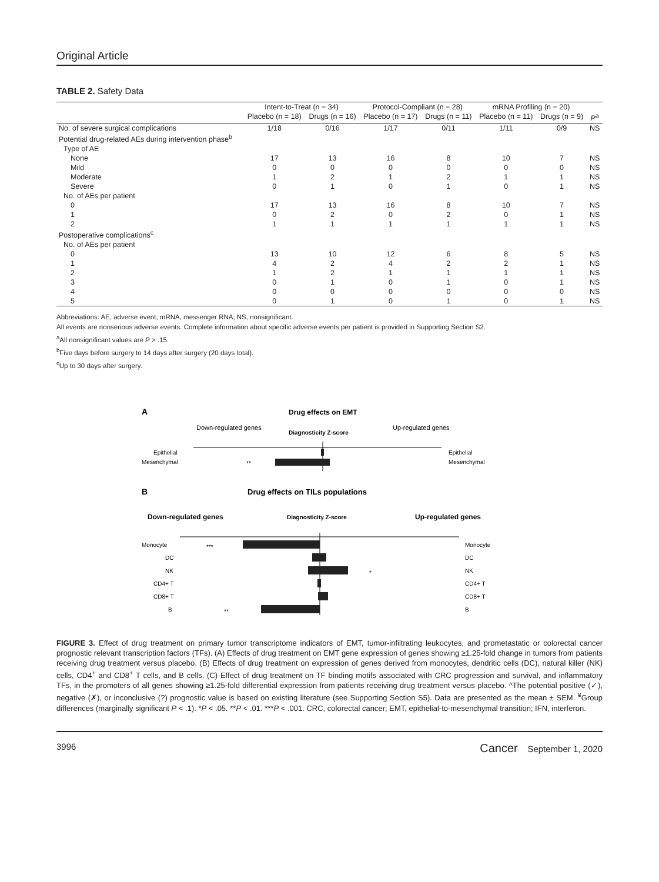Original Article
TABLE 2. Safety Data
| | Intent-to-Treat (n = 34) | | Protocol-Compliant (n = 28) | | mRNA Profiling (n = 20) | | |
| --- | --- | --- | --- | --- | --- | --- | --- |
| | Placebo (n = 18) | Drugs (n = 16) | Placebo (n = 17) | Drugs (n = 11) | Placebo (n = 11) | Drugs (n = 9) | P<sup>a</sup> |
| No. of severe surgical complications | 1/18 | 0/16 | 1/17 | 0/11 | 1/11 | 0/9 | NS |
| Potential drug-related AEs during intervention phase<sup>b</sup> | | | | | | | |
| Type of AE | | | | | | | |
| None | 17 | 13 | 16 | 8 | 10 | 7 | NS |
| Mild | 0 | 0 | 0 | 0 | 0 | 0 | NS |
| Moderate | 1 | 2 | 1 | 2 | 1 | 1 | NS |
| Severe | 0 | 1 | 0 | 1 | 0 | 1 | NS |
| No. of AEs per patient | | | | | | | |
| 0 | 17 | 13 | 16 | 8 | 10 | 7 | NS |
| 1 | 0 | 2 | 0 | 2 | 0 | 1 | NS |
| 2 | 1 | 1 | 1 | 1 | 1 | 1 | NS |
| Postoperative complications<sup>c</sup> | | | | | | | |
| No. of AEs per patient | | | | | | | |
| 0 | 13 | 10 | 12 | 6 | 8 | 5 | NS |
| 1 | 4 | 2 | 4 | 2 | 2 | 1 | NS |
| 2 | 1 | 2 | 1 | 1 | 1 | 1 | NS |
| 3 | 0 | 1 | 0 | 1 | 0 | 1 | NS |
| 4 | 0 | 0 | 0 | 0 | 0 | 0 | NS |
| 5 | 0 | 1 | 0 | 1 | 0 | 1 | NS |
Abbreviations: AE, adverse event; mRNA, messenger RNA; NS, nonsignificant.
All events are nonserious adverse events. Complete information about specific adverse events per patient is provided in Supporting Section S2.
<sup>a</sup> All nonsignificant values are P > .15.
<sup>b</sup> Five days before surgery to 14 days after surgery (20 days total).
<sup>c</sup> Up to 30 days after surgery.
A
Drug effects on EMT
Down-regulated genes
Diagnosticity Z-score
Up-regulated genes
Epithelial
Mesenchymal
Epithelial
Mesenchymal
**
B
Drug effects on TILs populations
Down-regulated genes
Diagnosticity Z-score
Up-regulated genes
***
*
**
Monocyte
DC
NK
CD4+ T
CD8+ T
B
Monocyte
DC
NK
CD4+ T
CD8+ T
B
FIGURE 3. Effect of drug treatment on primary tumor transcriptome indicators of EMT, tumor-infiltrating leukocytes, and prometastatic or colorectal cancer prognostic relevant transcription factors (TFs). (A) Effects of drug treatment on EMT gene expression of genes showing ≥1.25-fold change in tumors from patients receiving drug treatment versus placebo. (B) Effects of drug treatment on expression of genes derived from monocytes, dendritic cells (DC), natural killer (NK) cells, CD4<sup>+</sup> and CD8<sup>+</sup> T cells, and B cells. (C) Effect of drug treatment on TF binding motifs associated with CRC progression and survival, and inflammatory TFs, in the promoters of all genes showing ≥1.25-fold differential expression from patients receiving drug treatment versus placebo. ^The potential positive (✓), negative (✗), or inconclusive (?) prognostic value is based on existing literature (see Supporting Section S5). Data are presented as the mean ± SEM. <sup>¥</sup>Group differences (marginally significant P < .1). *P < .05. **P < .01. ***P < .001. CRC, colorectal cancer; EMT, epithelial-to-mesenchymal transition; IFN, interferon.
3996 Cancer September 1, 2020